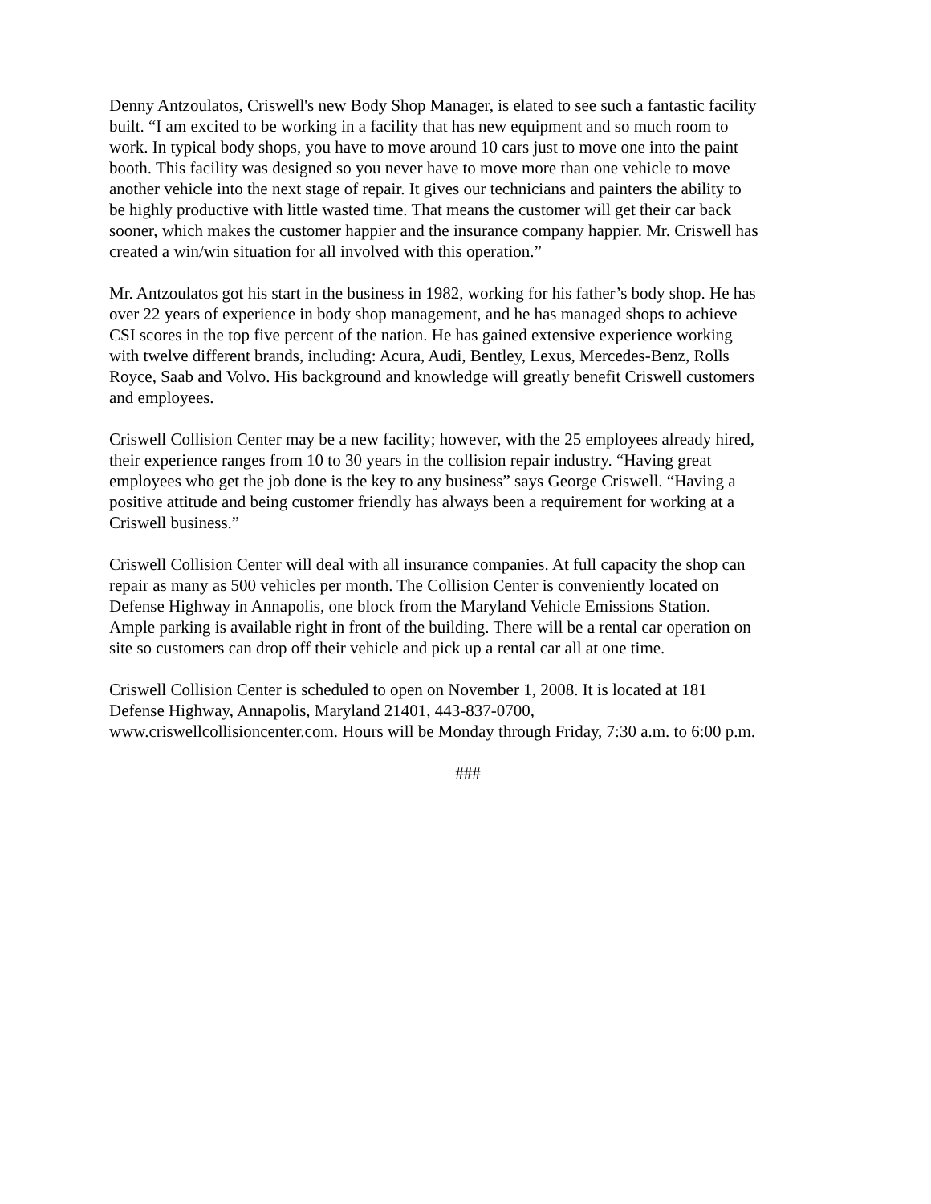Denny Antzoulatos, Criswell's new Body Shop Manager, is elated to see such a fantastic facility built. “I am excited to be working in a facility that has new equipment and so much room to work. In typical body shops, you have to move around 10 cars just to move one into the paint booth. This facility was designed so you never have to move more than one vehicle to move another vehicle into the next stage of repair. It gives our technicians and painters the ability to be highly productive with little wasted time. That means the customer will get their car back sooner, which makes the customer happier and the insurance company happier. Mr. Criswell has created a win/win situation for all involved with this operation.”
Mr. Antzoulatos got his start in the business in 1982, working for his father’s body shop. He has over 22 years of experience in body shop management, and he has managed shops to achieve CSI scores in the top five percent of the nation. He has gained extensive experience working with twelve different brands, including: Acura, Audi, Bentley, Lexus, Mercedes-Benz, Rolls Royce, Saab and Volvo. His background and knowledge will greatly benefit Criswell customers and employees.
Criswell Collision Center may be a new facility; however, with the 25 employees already hired, their experience ranges from 10 to 30 years in the collision repair industry. “Having great employees who get the job done is the key to any business” says George Criswell. “Having a positive attitude and being customer friendly has always been a requirement for working at a Criswell business.”
Criswell Collision Center will deal with all insurance companies. At full capacity the shop can repair as many as 500 vehicles per month. The Collision Center is conveniently located on Defense Highway in Annapolis, one block from the Maryland Vehicle Emissions Station. Ample parking is available right in front of the building. There will be a rental car operation on site so customers can drop off their vehicle and pick up a rental car all at one time.
Criswell Collision Center is scheduled to open on November 1, 2008. It is located at 181 Defense Highway, Annapolis, Maryland 21401, 443-837-0700, www.criswellcollisioncenter.com. Hours will be Monday through Friday, 7:30 a.m. to 6:00 p.m.
###